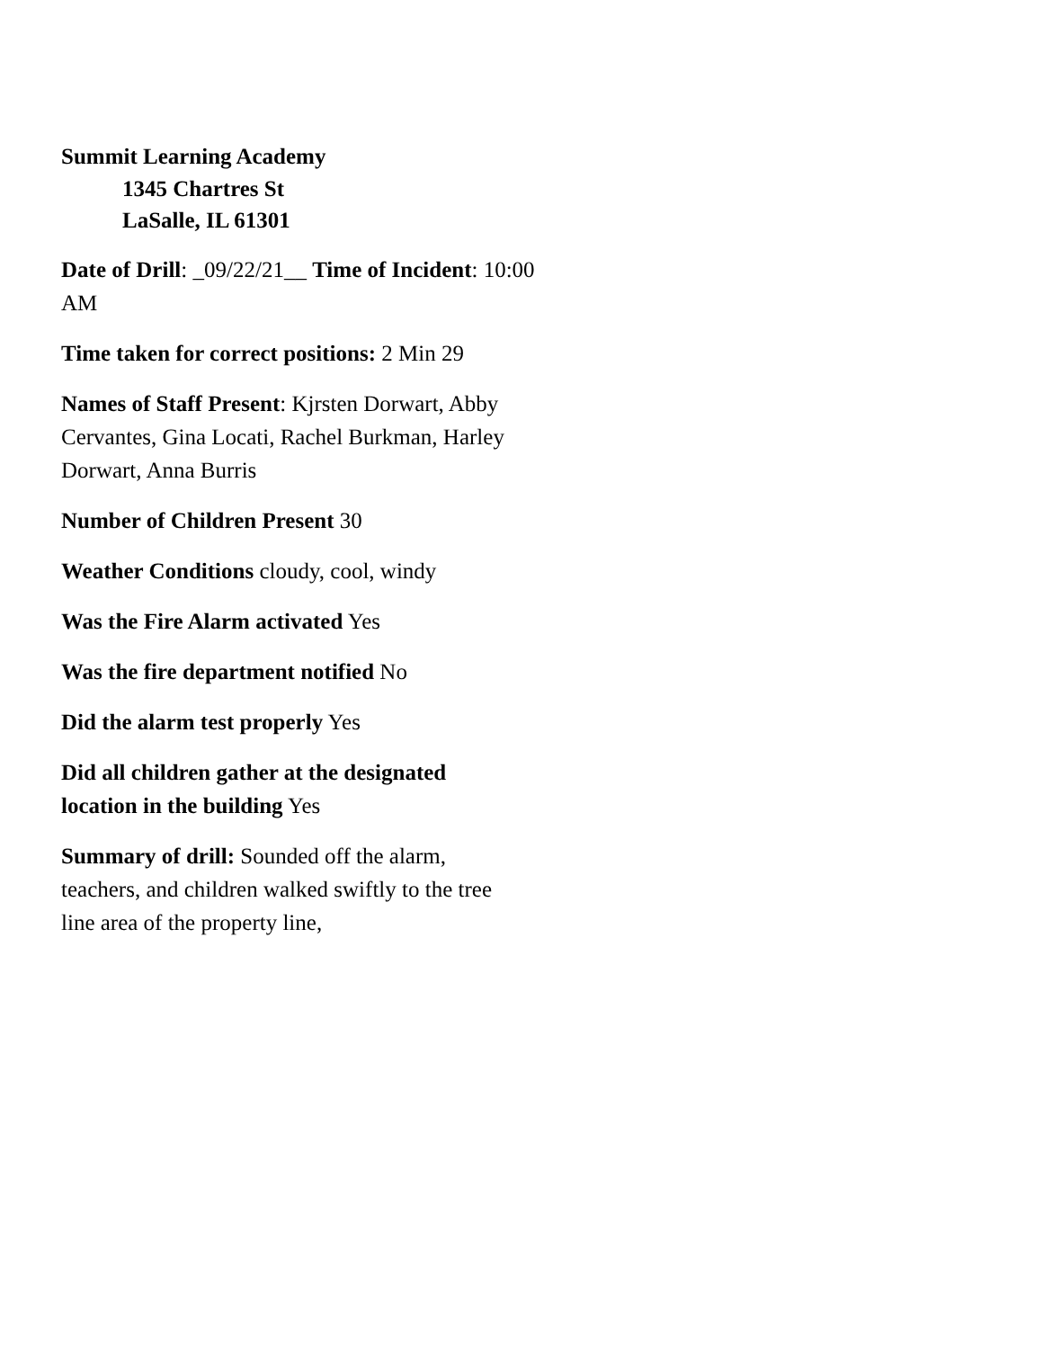Summit Learning Academy
1345 Chartres St
LaSalle, IL 61301
Date of Drill: _09/22/21__ Time of Incident: 10:00 AM
Time taken for correct positions: 2 Min 29
Names of Staff Present: Kjrsten Dorwart, Abby Cervantes, Gina Locati, Rachel Burkman, Harley Dorwart, Anna Burris
Number of Children Present 30
Weather Conditions cloudy, cool, windy
Was the Fire Alarm activated Yes
Was the fire department notified No
Did the alarm test properly Yes
Did all children gather at the designated location in the building Yes
Summary of drill: Sounded off the alarm, teachers, and children walked swiftly to the tree line area of the property line,